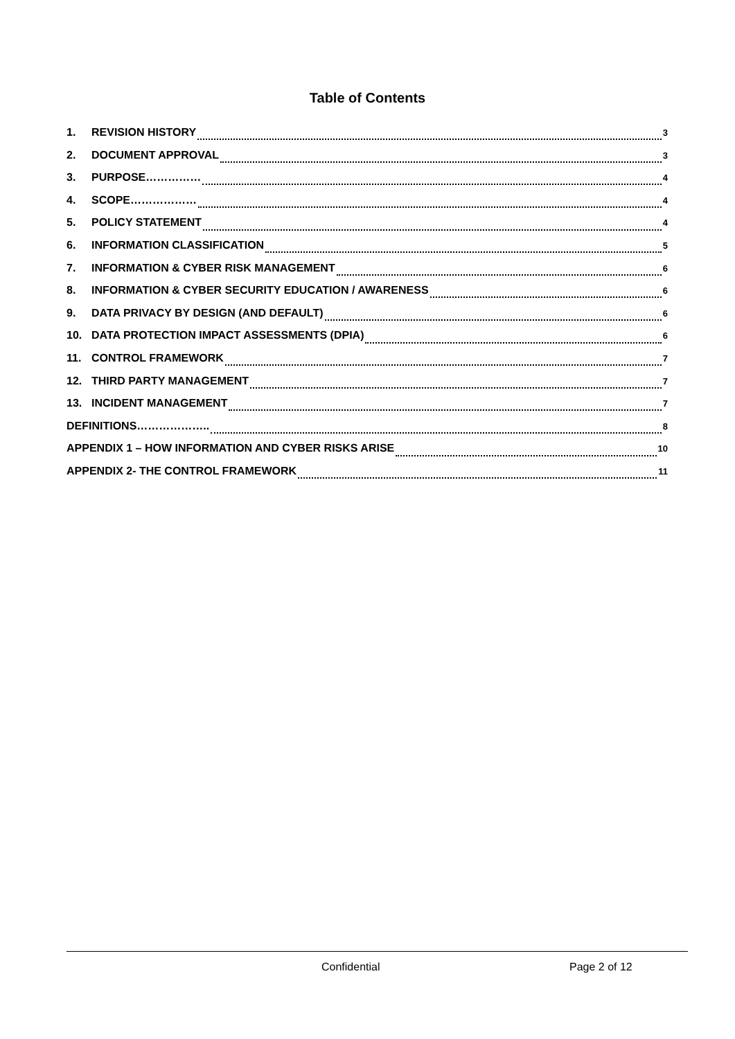Table of Contents
1. REVISION HISTORY 3
2. DOCUMENT APPROVAL 3
3. PURPOSE…………… 4
4. SCOPE……………… 4
5. POLICY STATEMENT 4
6. INFORMATION CLASSIFICATION 5
7. INFORMATION & CYBER RISK MANAGEMENT 6
8. INFORMATION & CYBER SECURITY EDUCATION / AWARENESS 6
9. DATA PRIVACY BY DESIGN (AND DEFAULT) 6
10. DATA PROTECTION IMPACT ASSESSMENTS (DPIA) 6
11. CONTROL FRAMEWORK 7
12. THIRD PARTY MANAGEMENT 7
13. INCIDENT MANAGEMENT 7
DEFINITIONS……………….. 8
APPENDIX 1 – HOW INFORMATION AND CYBER RISKS ARISE 10
APPENDIX 2- THE CONTROL FRAMEWORK 11
Confidential Page 2 of 12